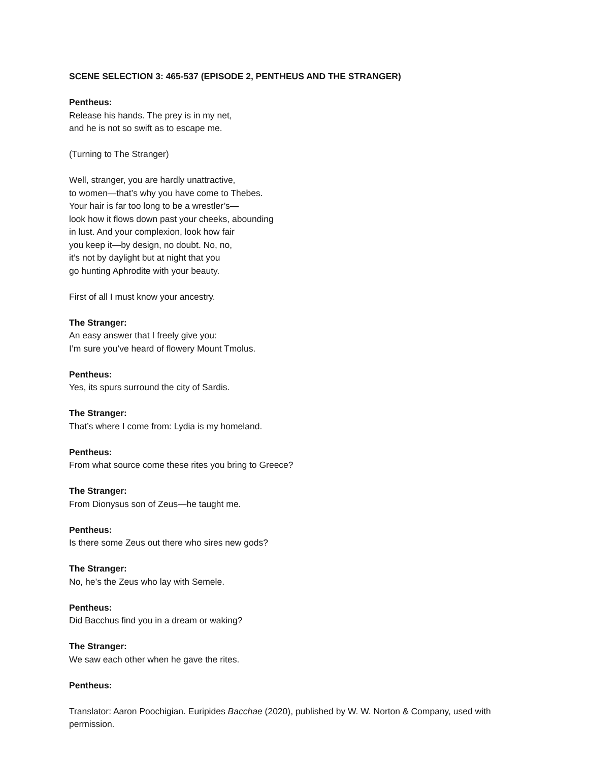SCENE SELECTION 3: 465-537 (EPISODE 2, PENTHEUS AND THE STRANGER)
Pentheus:
Release his hands. The prey is in my net,
and he is not so swift as to escape me.
(Turning to The Stranger)
Well, stranger, you are hardly unattractive,
to women—that’s why you have come to Thebes.
Your hair is far too long to be a wrestler’s—
look how it flows down past your cheeks, abounding
in lust. And your complexion, look how fair
you keep it—by design, no doubt. No, no,
it’s not by daylight but at night that you
go hunting Aphrodite with your beauty.
First of all I must know your ancestry.
The Stranger:
An easy answer that I freely give you:
I’m sure you’ve heard of flowery Mount Tmolus.
Pentheus:
Yes, its spurs surround the city of Sardis.
The Stranger:
That’s where I come from: Lydia is my homeland.
Pentheus:
From what source come these rites you bring to Greece?
The Stranger:
From Dionysus son of Zeus—he taught me.
Pentheus:
Is there some Zeus out there who sires new gods?
The Stranger:
No, he’s the Zeus who lay with Semele.
Pentheus:
Did Bacchus find you in a dream or waking?
The Stranger:
We saw each other when he gave the rites.
Pentheus:
Translator: Aaron Poochigian. Euripides Bacchae (2020), published by W. W. Norton & Company, used with permission.